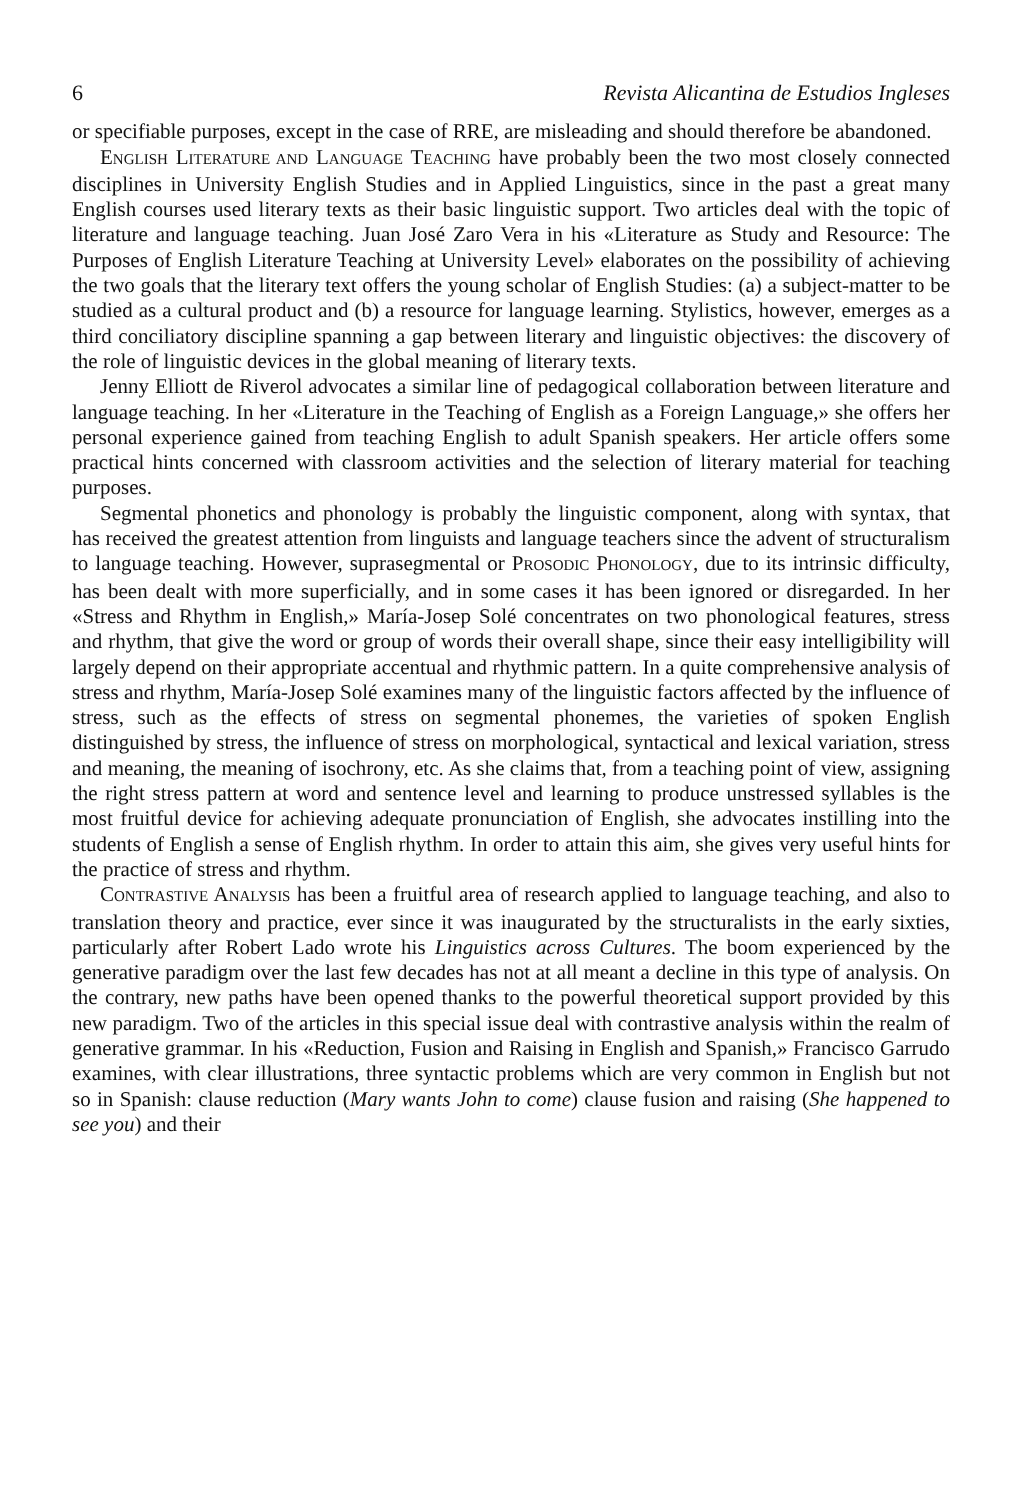6 Revista Alicantina de Estudios Ingleses
or specifiable purposes, except in the case of RRE, are misleading and should therefore be abandoned.
ENGLISH LITERATURE AND LANGUAGE TEACHING have probably been the two most closely connected disciplines in University English Studies and in Applied Linguistics, since in the past a great many English courses used literary texts as their basic linguistic support. Two articles deal with the topic of literature and language teaching. Juan José Zaro Vera in his «Literature as Study and Resource: The Purposes of English Literature Teaching at University Level» elaborates on the possibility of achieving the two goals that the literary text offers the young scholar of English Studies: (a) a subject-matter to be studied as a cultural product and (b) a resource for language learning. Stylistics, however, emerges as a third conciliatory discipline spanning a gap between literary and linguistic objectives: the discovery of the role of linguistic devices in the global meaning of literary texts.
Jenny Elliott de Riverol advocates a similar line of pedagogical collaboration between literature and language teaching. In her «Literature in the Teaching of English as a Foreign Language,» she offers her personal experience gained from teaching English to adult Spanish speakers. Her article offers some practical hints concerned with classroom activities and the selection of literary material for teaching purposes.
Segmental phonetics and phonology is probably the linguistic component, along with syntax, that has received the greatest attention from linguists and language teachers since the advent of structuralism to language teaching. However, suprasegmental or PROSODIC PHONOLOGY, due to its intrinsic difficulty, has been dealt with more superficially, and in some cases it has been ignored or disregarded. In her «Stress and Rhythm in English,» María-Josep Solé concentrates on two phonological features, stress and rhythm, that give the word or group of words their overall shape, since their easy intelligibility will largely depend on their appropriate accentual and rhythmic pattern. In a quite comprehensive analysis of stress and rhythm, María-Josep Solé examines many of the linguistic factors affected by the influence of stress, such as the effects of stress on segmental phonemes, the varieties of spoken English distinguished by stress, the influence of stress on morphological, syntactical and lexical variation, stress and meaning, the meaning of isochrony, etc. As she claims that, from a teaching point of view, assigning the right stress pattern at word and sentence level and learning to produce unstressed syllables is the most fruitful device for achieving adequate pronunciation of English, she advocates instilling into the students of English a sense of English rhythm. In order to attain this aim, she gives very useful hints for the practice of stress and rhythm.
CONTRASTIVE ANALYSIS has been a fruitful area of research applied to language teaching, and also to translation theory and practice, ever since it was inaugurated by the structuralists in the early sixties, particularly after Robert Lado wrote his Linguistics across Cultures. The boom experienced by the generative paradigm over the last few decades has not at all meant a decline in this type of analysis. On the contrary, new paths have been opened thanks to the powerful theoretical support provided by this new paradigm. Two of the articles in this special issue deal with contrastive analysis within the realm of generative grammar. In his «Reduction, Fusion and Raising in English and Spanish,» Francisco Garrudo examines, with clear illustrations, three syntactic problems which are very common in English but not so in Spanish: clause reduction (Mary wants John to come) clause fusion and raising (She happened to see you) and their